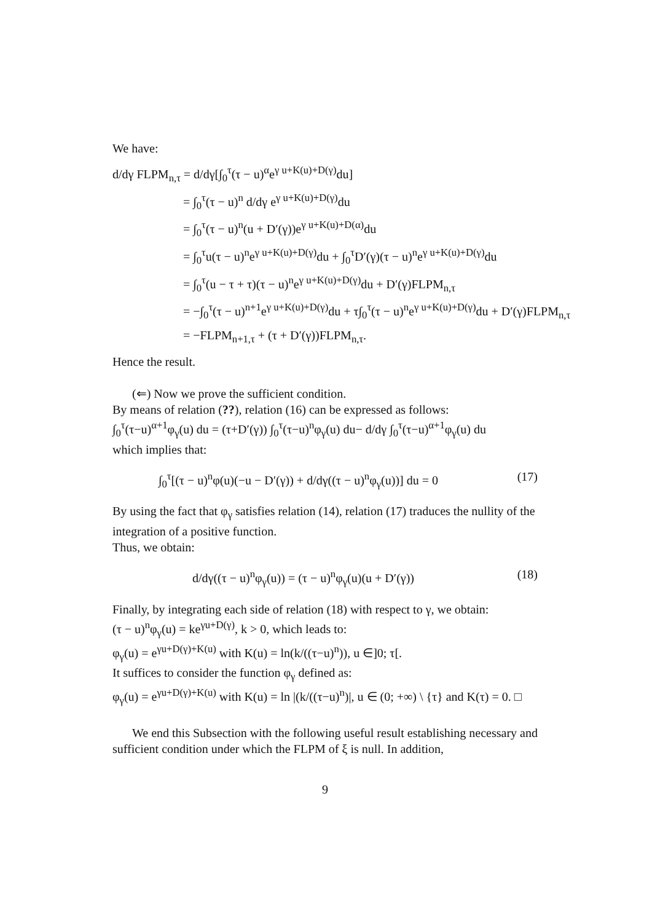We have:
d/dγ FLPM<sub>n,τ</sub> = d/dγ[∫<sub>0</sub><sup>τ</sup>(τ − u)<sup>α</sup>e<sup>γ u+K(u)+D(γ)</sup>du]
= ∫<sub>0</sub><sup>τ</sup>(τ − u)<sup>n</sup> d/dγ e<sup>γ u+K(u)+D(γ)</sup>du
= ∫<sub>0</sub><sup>τ</sup>(τ − u)<sup>n</sup>(u + D′(γ))e<sup>γ u+K(u)+D(α)</sup>du
= ∫<sub>0</sub><sup>τ</sup>u(τ − u)<sup>n</sup>e<sup>γ u+K(u)+D(γ)</sup>du + ∫<sub>0</sub><sup>τ</sup>D′(γ)(τ − u)<sup>n</sup>e<sup>γ u+K(u)+D(γ)</sup>du
= ∫<sub>0</sub><sup>τ</sup>(u − τ + τ)(τ − u)<sup>n</sup>e<sup>γ u+K(u)+D(γ)</sup>du + D′(γ)FLPM<sub>n,τ</sub>
= −∫<sub>0</sub><sup>τ</sup>(τ − u)<sup>n+1</sup>e<sup>γ u+K(u)+D(γ)</sup>du + τ∫<sub>0</sub><sup>τ</sup>(τ − u)<sup>n</sup>e<sup>γ u+K(u)+D(γ)</sup>du + D′(γ)FLPM<sub>n,τ</sub>
= −FLPM<sub>n+1,τ</sub> + (τ + D′(γ))FLPM<sub>n,τ</sub>.
Hence the result.
(⇐) Now we prove the sufficient condition.
By means of relation (??), relation (16) can be expressed as follows:
∫<sub>0</sub><sup>τ</sup>(τ−u)<sup>α+1</sup>φ<sub>γ</sub>(u) du = (τ+D′(γ)) ∫<sub>0</sub><sup>τ</sup>(τ−u)<sup>n</sup>φ<sub>γ</sub>(u) du− d/dγ ∫<sub>0</sub><sup>τ</sup>(τ−u)<sup>α+1</sup>φ<sub>γ</sub>(u) du
which implies that:
∫<sub>0</sub><sup>τ</sup>[(τ − u)<sup>n</sup>φ(u)(−u − D′(γ)) + d/dγ((τ − u)<sup>n</sup>φ<sub>γ</sub>(u))] du = 0 (17)
By using the fact that φ<sub>γ</sub> satisfies relation (14), relation (17) traduces the nullity of the integration of a positive function.
Thus, we obtain:
d/dγ((τ − u)<sup>n</sup>φ<sub>γ</sub>(u)) = (τ − u)<sup>n</sup>φ<sub>γ</sub>(u)(u + D′(γ)) (18)
Finally, by integrating each side of relation (18) with respect to γ, we obtain:
(τ − u)<sup>n</sup>φ<sub>γ</sub>(u) = ke<sup>γu+D(γ)</sup>, k > 0, which leads to:
φ<sub>γ</sub>(u) = e<sup>γu+D(γ)+K(u)</sup> with K(u) = ln(k/((τ−u)<sup>n</sup>)), u ∈]0; τ[.
It suffices to consider the function φ<sub>γ</sub> defined as:
φ<sub>γ</sub>(u) = e<sup>γu+D(γ)+K(u)</sup> with K(u) = ln |(k/((τ−u)<sup>n</sup>)|, u ∈ (0; +∞) \ {τ} and K(τ) = 0. □
We end this Subsection with the following useful result establishing necessary and sufficient condition under which the FLPM of ξ is null. In addition,
9